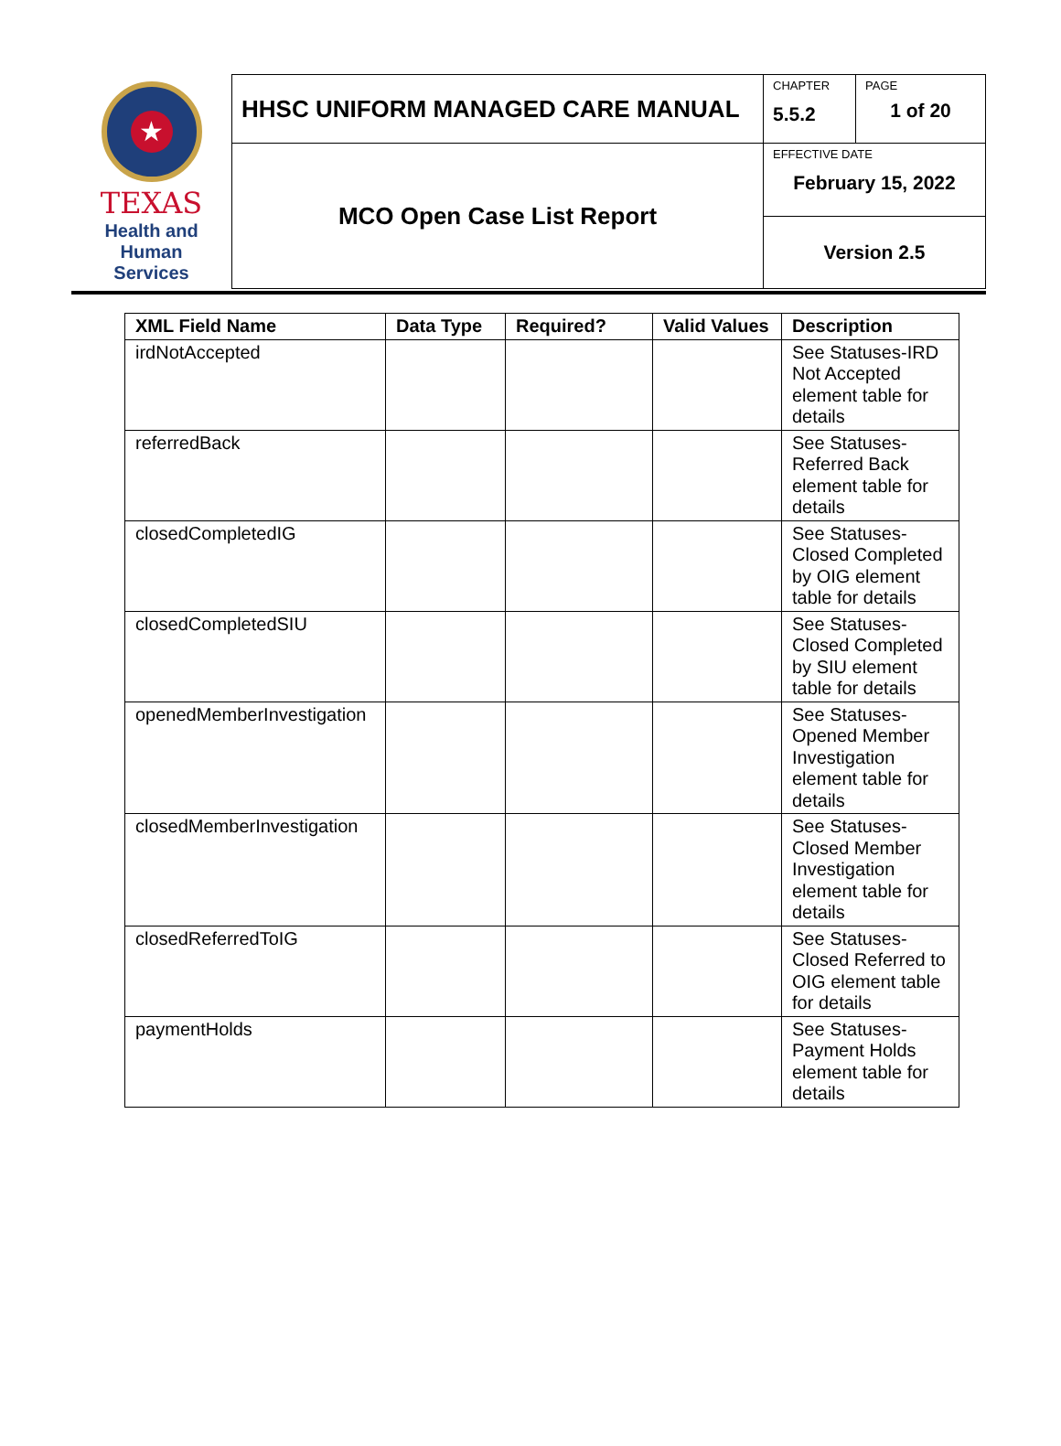★
TEXAS
Health and Human
Services
| HHSC UNIFORM MANAGED CARE MANUAL | CHAPTER 5.5.2 | PAGE 1 of 20 |
| MCO Open Case List Report | EFFECTIVE DATE February 15, 2022 | |
| | Version 2.5 | |
| XML Field Name | Data Type | Required? | Valid Values | Description |
| --- | --- | --- | --- | --- |
| irdNotAccepted | | | | See Statuses-IRD Not Accepted element table for details |
| referredBack | | | | See Statuses-Referred Back element table for details |
| closedCompletedIG | | | | See Statuses-Closed Completed by OIG element table for details |
| closedCompletedSIU | | | | See Statuses-Closed Completed by SIU element table for details |
| openedMemberInvestigation | | | | See Statuses-Opened Member Investigation element table for details |
| closedMemberInvestigation | | | | See Statuses-Closed Member Investigation element table for details |
| closedReferredToIG | | | | See Statuses-Closed Referred to OIG element table for details |
| paymentHolds | | | | See Statuses-Payment Holds element table for details |